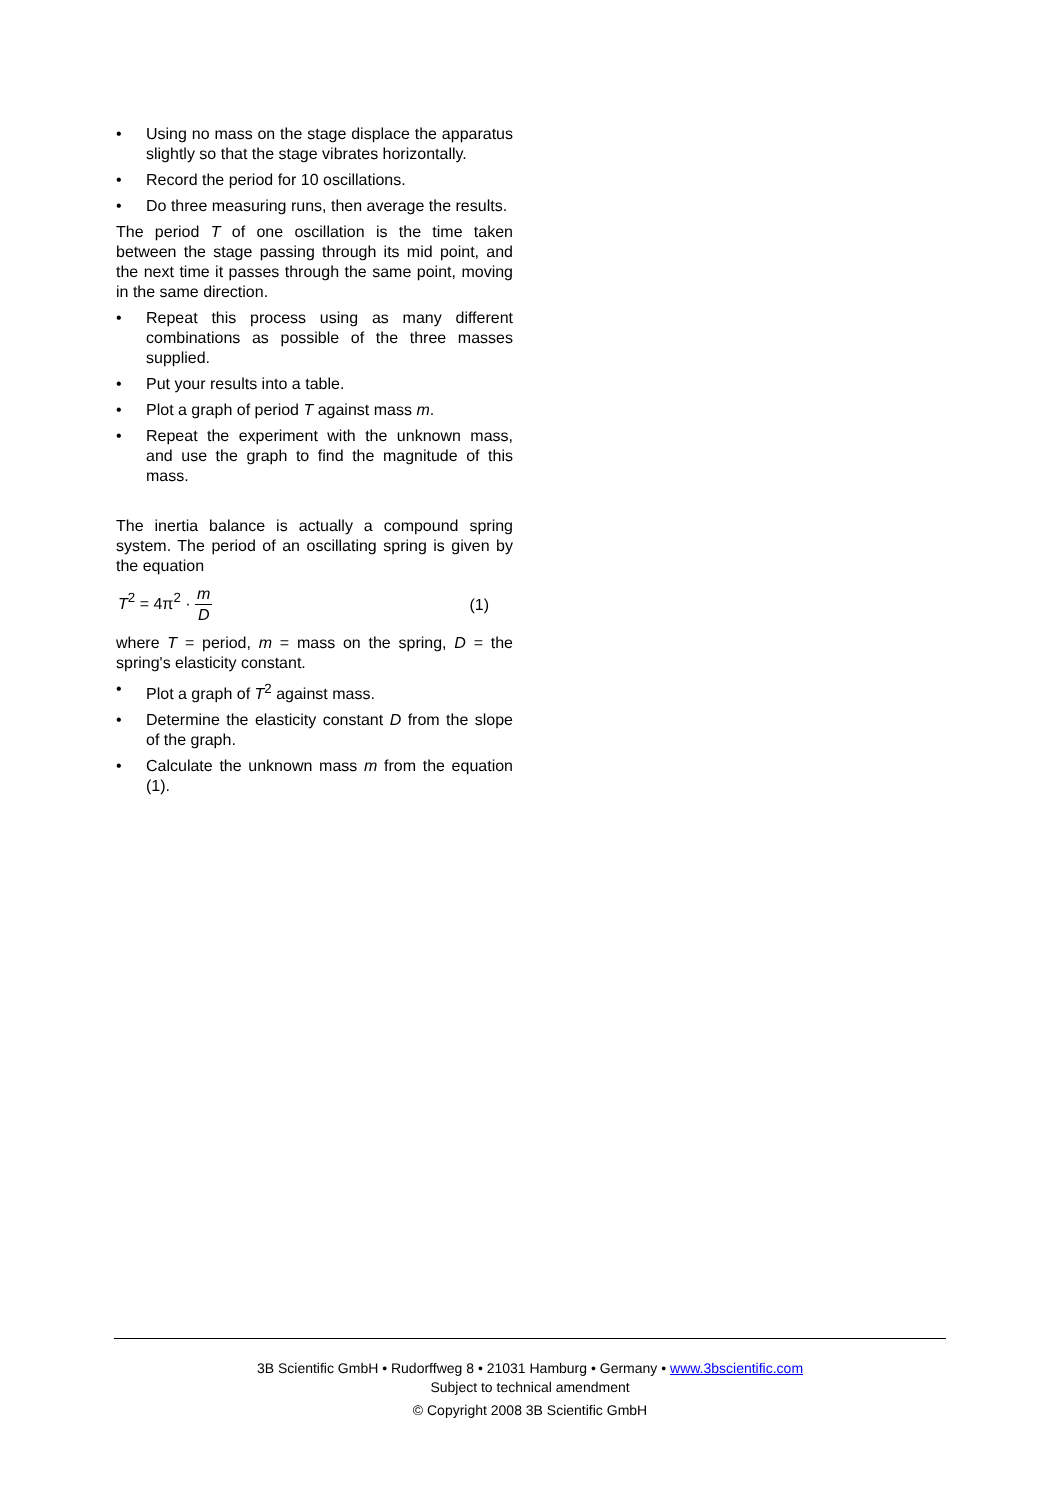• Using no mass on the stage displace the apparatus slightly so that the stage vibrates horizontally.
• Record the period for 10 oscillations.
• Do three measuring runs, then average the results.
The period T of one oscillation is the time taken between the stage passing through its mid point, and the next time it passes through the same point, moving in the same direction.
• Repeat this process using as many different combinations as possible of the three masses supplied.
• Put your results into a table.
• Plot a graph of period T against mass m.
• Repeat the experiment with the unknown mass, and use the graph to find the magnitude of this mass.
The inertia balance is actually a compound spring system. The period of an oscillating spring is given by the equation
T<sup>2</sup> = 4π<sup>2</sup> · m D (1)
where T = period, m = mass on the spring, D = the spring's elasticity constant.
• Plot a graph of T<sup>2</sup> against mass.
• Determine the elasticity constant D from the slope of the graph.
• Calculate the unknown mass m from the equation (1).
3B Scientific GmbH • Rudorffweg 8 • 21031 Hamburg • Germany • www.3bscientific.com
Subject to technical amendment
© Copyright 2008 3B Scientific GmbH